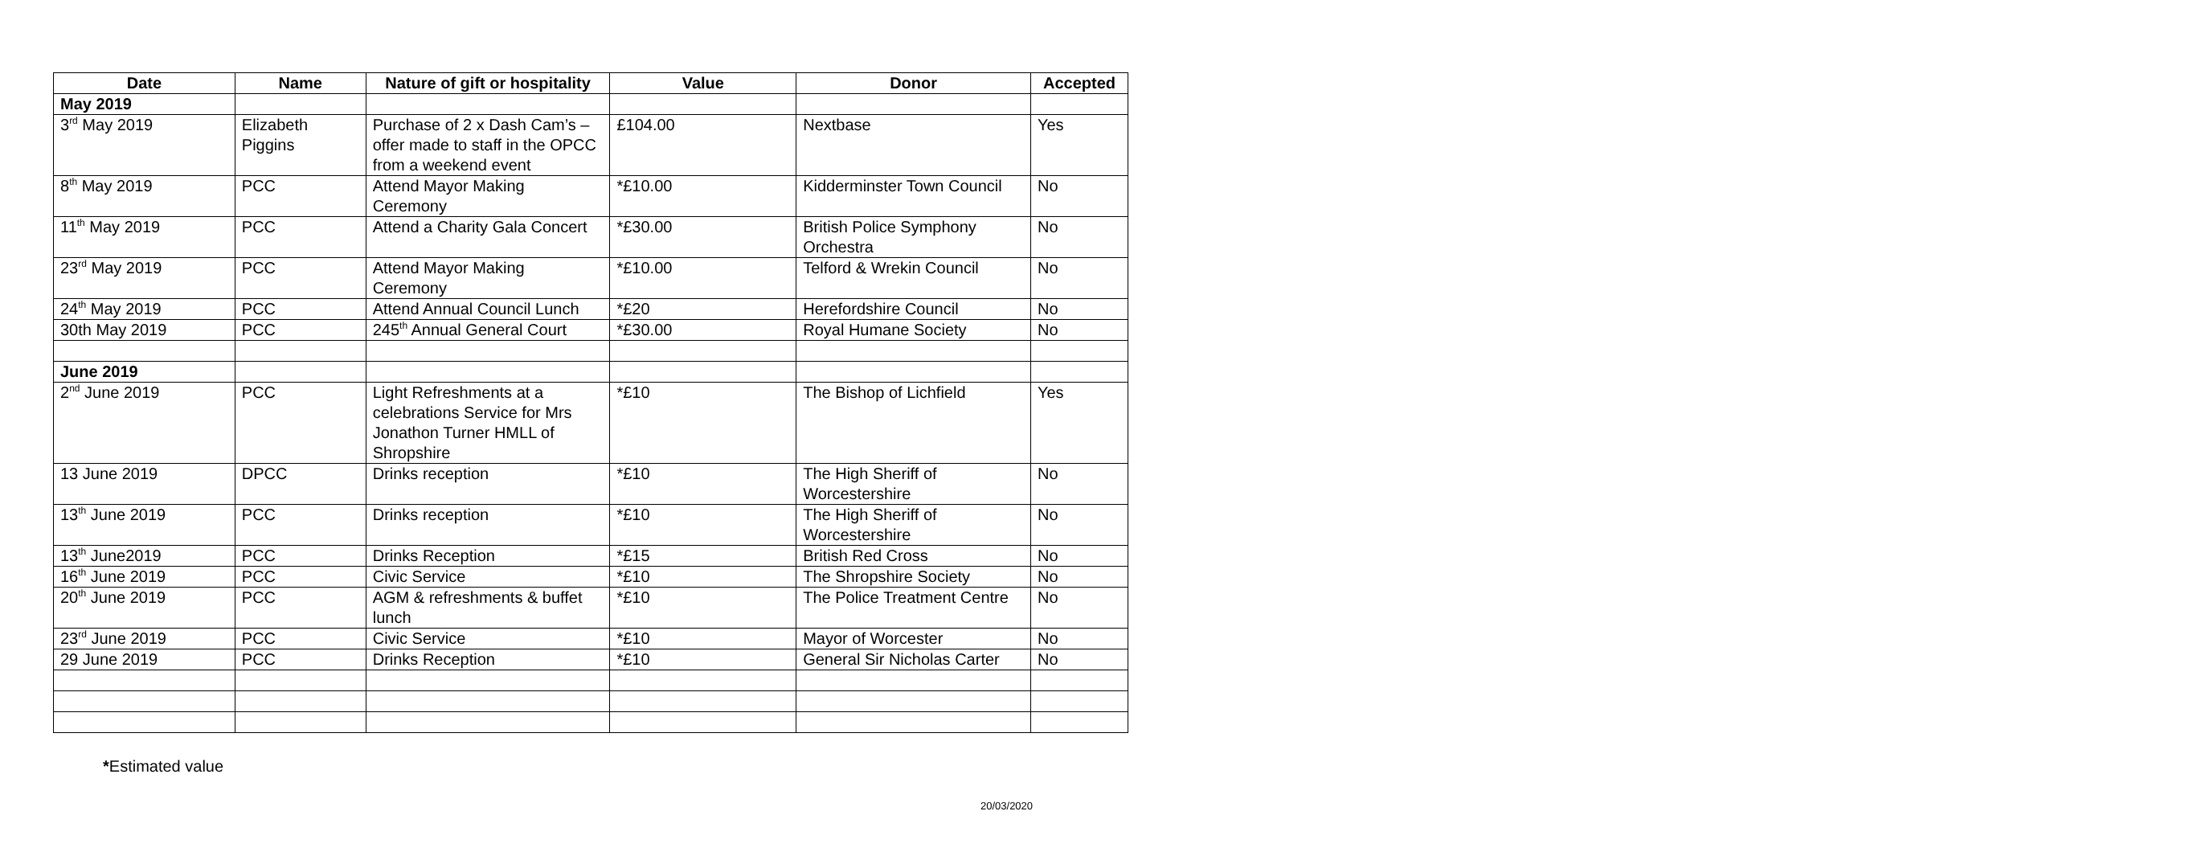| Date | Name | Nature of gift or hospitality | Value | Donor | Accepted |
| --- | --- | --- | --- | --- | --- |
| May 2019 | | | | | |
| 3<sup>rd</sup> May 2019 | Elizabeth Piggins | Purchase of 2 x Dash Cam’s – offer made to staff in the OPCC from a weekend event | £104.00 | Nextbase | Yes |
| 8<sup>th</sup> May 2019 | PCC | Attend Mayor Making Ceremony | *£10.00 | Kidderminster Town Council | No |
| 11<sup>th</sup> May 2019 | PCC | Attend a Charity Gala Concert | *£30.00 | British Police Symphony Orchestra | No |
| 23<sup>rd</sup> May 2019 | PCC | Attend Mayor Making Ceremony | *£10.00 | Telford & Wrekin Council | No |
| 24<sup>th</sup> May 2019 | PCC | Attend Annual Council Lunch | *£20 | Herefordshire Council | No |
| 30th May 2019 | PCC | 245<sup>th</sup> Annual General Court | *£30.00 | Royal Humane Society | No |
| June 2019 | | | | | |
| 2<sup>nd</sup> June 2019 | PCC | Light Refreshments at a celebrations Service for Mrs Jonathon Turner HMLL of Shropshire | *£10 | The Bishop of Lichfield | Yes |
| 13 June 2019 | DPCC | Drinks reception | *£10 | The High Sheriff of Worcestershire | No |
| 13<sup>th</sup> June 2019 | PCC | Drinks reception | *£10 | The High Sheriff of Worcestershire | No |
| 13<sup>th</sup> June2019 | PCC | Drinks Reception | *£15 | British Red Cross | No |
| 16<sup>th</sup> June 2019 | PCC | Civic Service | *£10 | The Shropshire Society | No |
| 20<sup>th</sup> June 2019 | PCC | AGM & refreshments & buffet lunch | *£10 | The Police Treatment Centre | No |
| 23<sup>rd</sup> June 2019 | PCC | Civic Service | *£10 | Mayor of Worcester | No |
| 29 June 2019 | PCC | Drinks Reception | *£10 | General Sir Nicholas Carter | No |
*Estimated value
20/03/2020